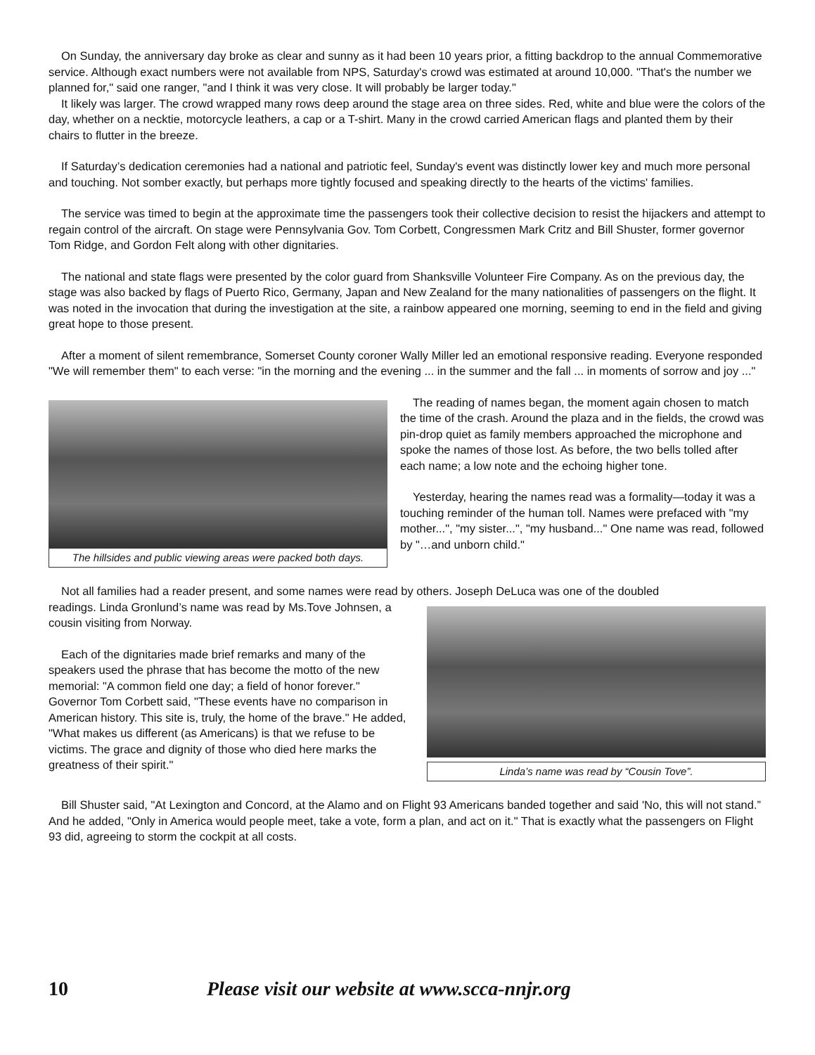On Sunday, the anniversary day broke as clear and sunny as it had been 10 years prior, a fitting backdrop to the annual Commemorative service. Although exact numbers were not available from NPS, Saturday's crowd was estimated at around 10,000. "That's the number we planned for," said one ranger, "and I think it was very close. It will probably be larger today."
It likely was larger. The crowd wrapped many rows deep around the stage area on three sides. Red, white and blue were the colors of the day, whether on a necktie, motorcycle leathers, a cap or a T-shirt. Many in the crowd carried American flags and planted them by their chairs to flutter in the breeze.
If Saturday’s dedication ceremonies had a national and patriotic feel, Sunday's event was distinctly lower key and much more personal and touching. Not somber exactly, but perhaps more tightly focused and speaking directly to the hearts of the victims' families.
The service was timed to begin at the approximate time the passengers took their collective decision to resist the hijackers and attempt to regain control of the aircraft. On stage were Pennsylvania Gov. Tom Corbett, Congressmen Mark Critz and Bill Shuster, former governor Tom Ridge, and Gordon Felt along with other dignitaries.
The national and state flags were presented by the color guard from Shanksville Volunteer Fire Company. As on the previous day, the stage was also backed by flags of Puerto Rico, Germany, Japan and New Zealand for the many nationalities of passengers on the flight. It was noted in the invocation that during the investigation at the site, a rainbow appeared one morning, seeming to end in the field and giving great hope to those present.
After a moment of silent remembrance, Somerset County coroner Wally Miller led an emotional responsive reading. Everyone responded "We will remember them" to each verse: "in the morning and the evening ... in the summer and the fall ... in moments of sorrow and joy ..."
The hillsides and public viewing areas were packed both days.
The reading of names began, the moment again chosen to match the time of the crash. Around the plaza and in the fields, the crowd was pin-drop quiet as family members approached the microphone and spoke the names of those lost. As before, the two bells tolled after each name; a low note and the echoing higher tone.
Yesterday, hearing the names read was a formality—today it was a touching reminder of the human toll. Names were prefaced with "my mother...", "my sister...", "my husband..." One name was read, followed by "…and unborn child."
Not all families had a reader present, and some names were read by others. Joseph DeLuca was one of the doubled
readings. Linda Gronlund’s name was read by Ms.Tove Johnsen, a cousin visiting from Norway.
Each of the dignitaries made brief remarks and many of the speakers used the phrase that has become the motto of the new memorial: "A common field one day; a field of honor forever." Governor Tom Corbett said, "These events have no comparison in American history. This site is, truly, the home of the brave." He added, "What makes us different (as Americans) is that we refuse to be victims. The grace and dignity of those who died here marks the greatness of their spirit."
Linda’s name was read by “Cousin Tove”.
Bill Shuster said, "At Lexington and Concord, at the Alamo and on Flight 93 Americans banded together and said 'No, this will not stand.” And he added, "Only in America would people meet, take a vote, form a plan, and act on it." That is exactly what the passengers on Flight 93 did, agreeing to storm the cockpit at all costs.
10 Please visit our website at www.scca-nnjr.org